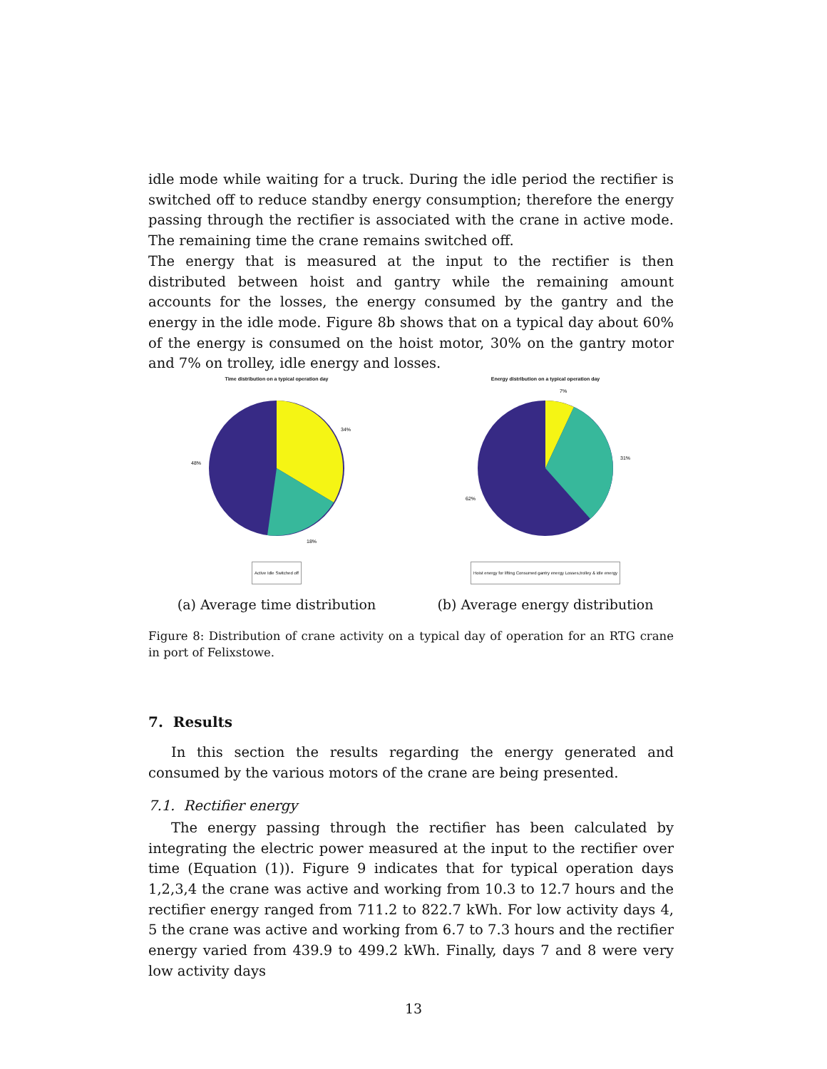idle mode while waiting for a truck. During the idle period the rectifier is switched off to reduce standby energy consumption; therefore the energy passing through the rectifier is associated with the crane in active mode. The remaining time the crane remains switched off.
The energy that is measured at the input to the rectifier is then distributed between hoist and gantry while the remaining amount accounts for the losses, the energy consumed by the gantry and the energy in the idle mode. Figure 8b shows that on a typical day about 60% of the energy is consumed on the hoist motor, 30% on the gantry motor and 7% on trolley, idle energy and losses.
Time distribution on a typical operation day
34%
48%
18%
Active Idle Switched off
(a) Average time distribution
Energy distribution on a typical operation day
7%
31%
62%
Hoist energy for lifting Consumed gantry energy Losses,trolley & idle energy
(b) Average energy distribution
Figure 8: Distribution of crane activity on a typical day of operation for an RTG crane in port of Felixstowe.
7. Results
In this section the results regarding the energy generated and consumed by the various motors of the crane are being presented.
7.1. Rectifier energy
The energy passing through the rectifier has been calculated by integrating the electric power measured at the input to the rectifier over time (Equation (1)). Figure 9 indicates that for typical operation days 1,2,3,4 the crane was active and working from 10.3 to 12.7 hours and the rectifier energy ranged from 711.2 to 822.7 kWh. For low activity days 4, 5 the crane was active and working from 6.7 to 7.3 hours and the rectifier energy varied from 439.9 to 499.2 kWh. Finally, days 7 and 8 were very low activity days
13